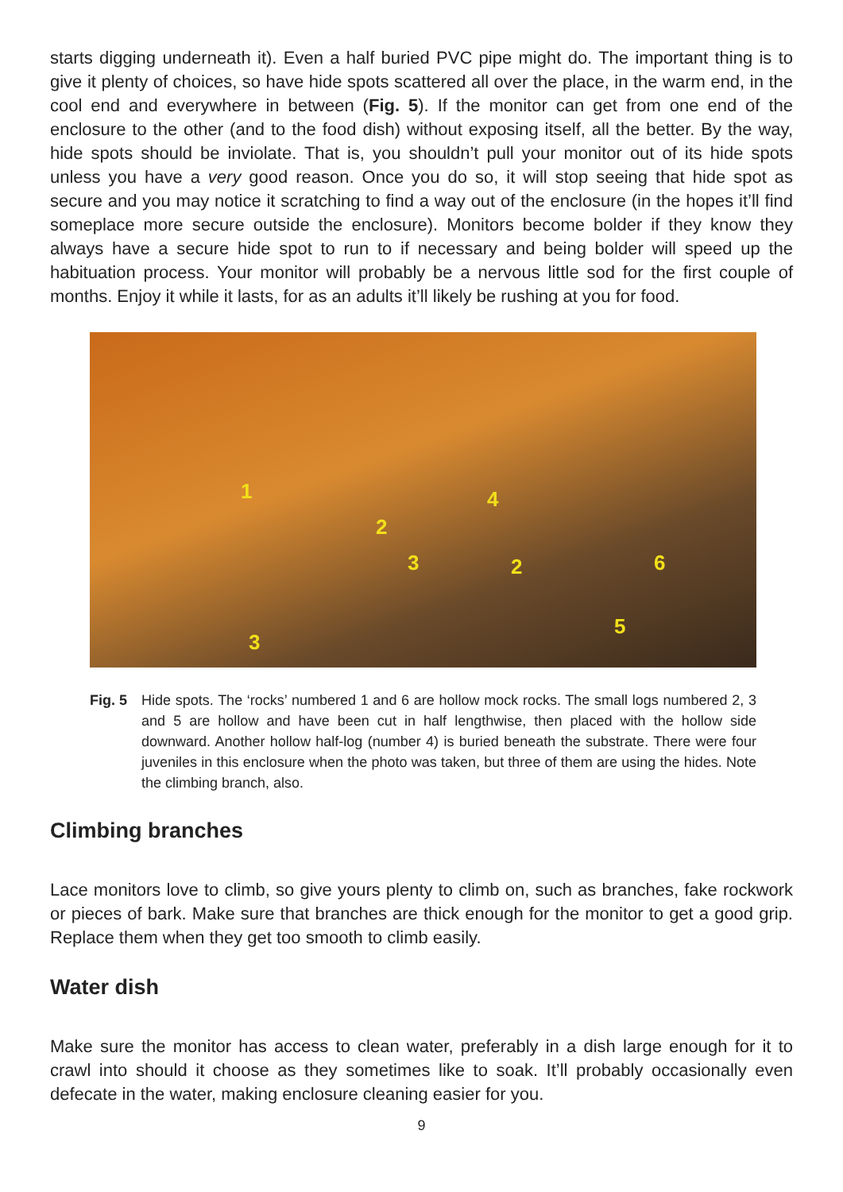starts digging underneath it). Even a half buried PVC pipe might do. The important thing is to give it plenty of choices, so have hide spots scattered all over the place, in the warm end, in the cool end and everywhere in between (Fig. 5). If the monitor can get from one end of the enclosure to the other (and to the food dish) without exposing itself, all the better. By the way, hide spots should be inviolate. That is, you shouldn’t pull your monitor out of its hide spots unless you have a very good reason. Once you do so, it will stop seeing that hide spot as secure and you may notice it scratching to find a way out of the enclosure (in the hopes it’ll find someplace more secure outside the enclosure). Monitors become bolder if they know they always have a secure hide spot to run to if necessary and being bolder will speed up the habituation process. Your monitor will probably be a nervous little sod for the first couple of months. Enjoy it while it lasts, for as an adults it’ll likely be rushing at you for food.
1
2
3
4
2 6
5
3
Fig. 5 Hide spots. The ‘rocks’ numbered 1 and 6 are hollow mock rocks. The small logs numbered 2, 3 and 5 are hollow and have been cut in half lengthwise, then placed with the hollow side downward. Another hollow half-log (number 4) is buried beneath the substrate. There were four juveniles in this enclosure when the photo was taken, but three of them are using the hides. Note the climbing branch, also.
Climbing branches
Lace monitors love to climb, so give yours plenty to climb on, such as branches, fake rockwork or pieces of bark. Make sure that branches are thick enough for the monitor to get a good grip. Replace them when they get too smooth to climb easily.
Water dish
Make sure the monitor has access to clean water, preferably in a dish large enough for it to crawl into should it choose as they sometimes like to soak. It’ll probably occasionally even defecate in the water, making enclosure cleaning easier for you.
9